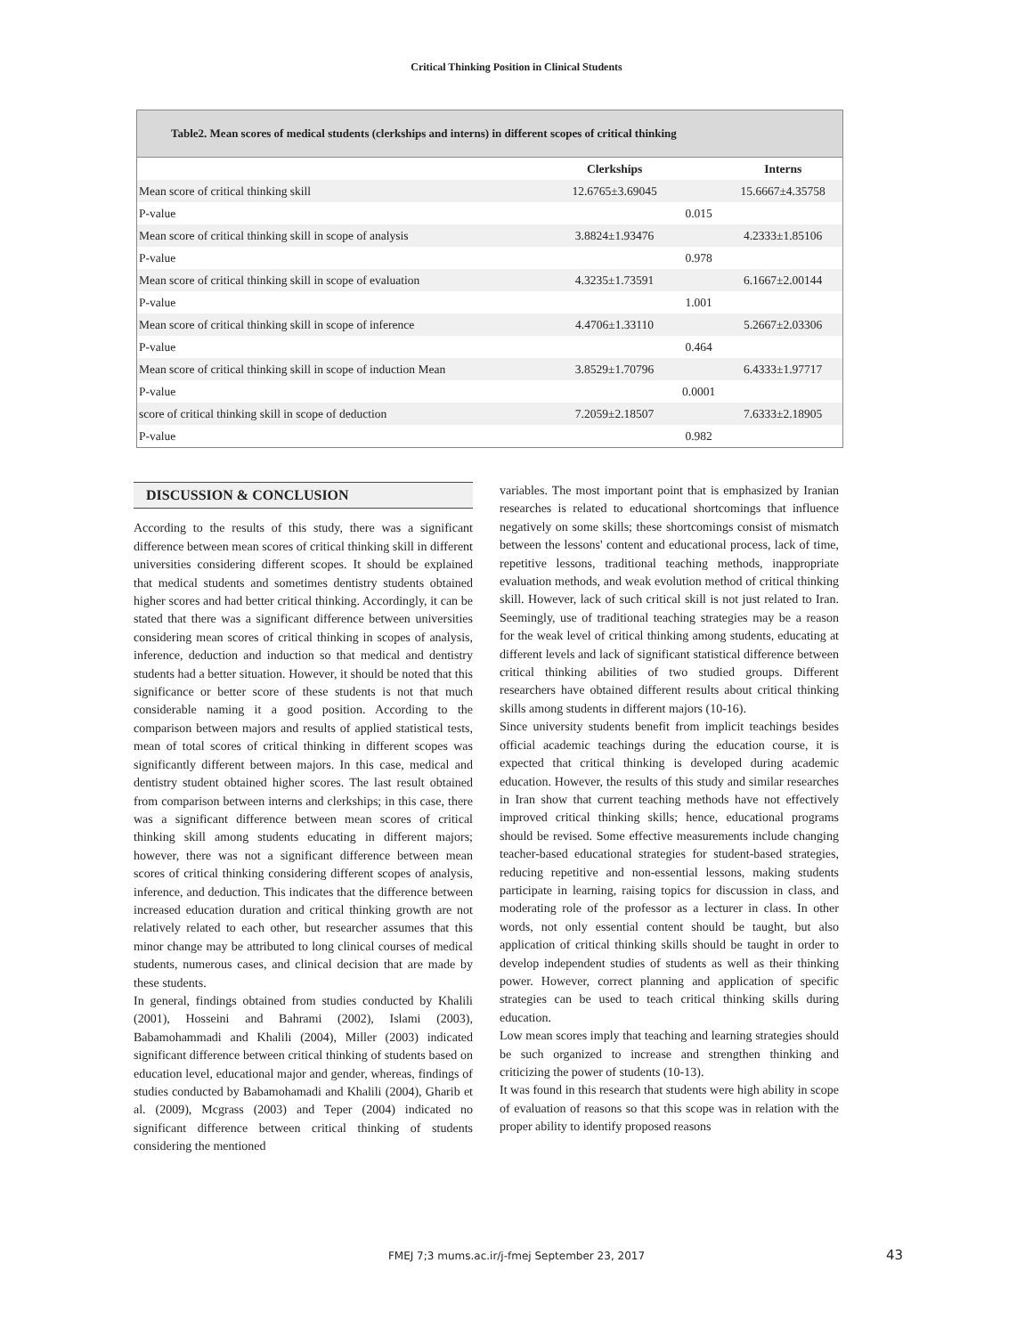Critical Thinking Position in Clinical Students
Table2. Mean scores of medical students (clerkships and interns) in different scopes of critical thinking
| | Clerkships | | Interns |
| --- | --- | --- | --- |
| Mean score of critical thinking skill | 12.6765±3.69045 | | 15.6667±4.35758 |
| P-value | | 0.015 | |
| Mean score of critical thinking skill in scope of analysis | 3.8824±1.93476 | | 4.2333±1.85106 |
| P-value | | 0.978 | |
| Mean score of critical thinking skill in scope of evaluation | 4.3235±1.73591 | | 6.1667±2.00144 |
| P-value | | 1.001 | |
| Mean score of critical thinking skill in scope of inference | 4.4706±1.33110 | | 5.2667±2.03306 |
| P-value | | 0.464 | |
| Mean score of critical thinking skill in scope of induction Mean | 3.8529±1.70796 | | 6.4333±1.97717 |
| P-value | | 0.0001 | |
| score of critical thinking skill in scope of deduction | 7.2059±2.18507 | | 7.6333±2.18905 |
| P-value | | 0.982 | |
DISCUSSION & CONCLUSION
According to the results of this study, there was a significant difference between mean scores of critical thinking skill in different universities considering different scopes. It should be explained that medical students and sometimes dentistry students obtained higher scores and had better critical thinking. Accordingly, it can be stated that there was a significant difference between universities considering mean scores of critical thinking in scopes of analysis, inference, deduction and induction so that medical and dentistry students had a better situation. However, it should be noted that this significance or better score of these students is not that much considerable naming it a good position. According to the comparison between majors and results of applied statistical tests, mean of total scores of critical thinking in different scopes was significantly different between majors. In this case, medical and dentistry student obtained higher scores. The last result obtained from comparison between interns and clerkships; in this case, there was a significant difference between mean scores of critical thinking skill among students educating in different majors; however, there was not a significant difference between mean scores of critical thinking considering different scopes of analysis, inference, and deduction. This indicates that the difference between increased education duration and critical thinking growth are not relatively related to each other, but researcher assumes that this minor change may be attributed to long clinical courses of medical students, numerous cases, and clinical decision that are made by these students.
In general, findings obtained from studies conducted by Khalili (2001), Hosseini and Bahrami (2002), Islami (2003), Babamohammadi and Khalili (2004), Miller (2003) indicated significant difference between critical thinking of students based on education level, educational major and gender, whereas, findings of studies conducted by Babamohamadi and Khalili (2004), Gharib et al. (2009), Mcgrass (2003) and Teper (2004) indicated no significant difference between critical thinking of students considering the mentioned
variables. The most important point that is emphasized by Iranian researches is related to educational shortcomings that influence negatively on some skills; these shortcomings consist of mismatch between the lessons' content and educational process, lack of time, repetitive lessons, traditional teaching methods, inappropriate evaluation methods, and weak evolution method of critical thinking skill. However, lack of such critical skill is not just related to Iran. Seemingly, use of traditional teaching strategies may be a reason for the weak level of critical thinking among students, educating at different levels and lack of significant statistical difference between critical thinking abilities of two studied groups. Different researchers have obtained different results about critical thinking skills among students in different majors (10-16).
Since university students benefit from implicit teachings besides official academic teachings during the education course, it is expected that critical thinking is developed during academic education. However, the results of this study and similar researches in Iran show that current teaching methods have not effectively improved critical thinking skills; hence, educational programs should be revised. Some effective measurements include changing teacher-based educational strategies for student-based strategies, reducing repetitive and non-essential lessons, making students participate in learning, raising topics for discussion in class, and moderating role of the professor as a lecturer in class. In other words, not only essential content should be taught, but also application of critical thinking skills should be taught in order to develop independent studies of students as well as their thinking power. However, correct planning and application of specific strategies can be used to teach critical thinking skills during education.
Low mean scores imply that teaching and learning strategies should be such organized to increase and strengthen thinking and criticizing the power of students (10-13).
It was found in this research that students were high ability in scope of evaluation of reasons so that this scope was in relation with the proper ability to identify proposed reasons
FMEJ 7;3 mums.ac.ir/j-fmej September 23, 2017 43